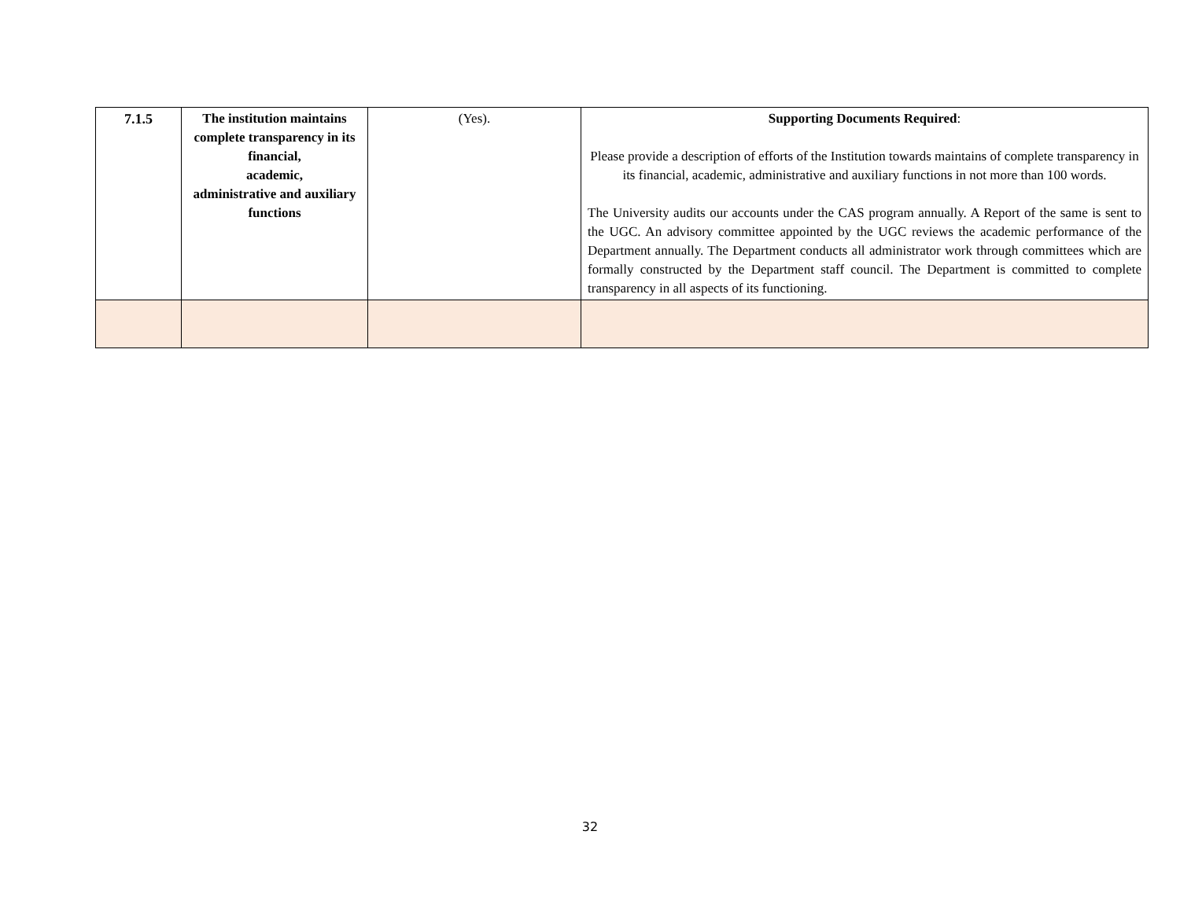| 7.1.5 | The institution maintains complete transparency in its financial, academic, administrative and auxiliary functions | (Yes). | Supporting Documents Required : Please provide a description of efforts of the Institution towards maintains of complete transparency in its financial, academic, administrative and auxiliary functions in not more than 100 words. The University audits our accounts under the CAS program annually. A Report of the same is sent to the UGC. An advisory committee appointed by the UGC reviews the academic performance of the Department annually. The Department conducts all administrator work through committees which are formally constructed by the Department staff council. The Department is committed to complete transparency in all aspects of its functioning. |
32